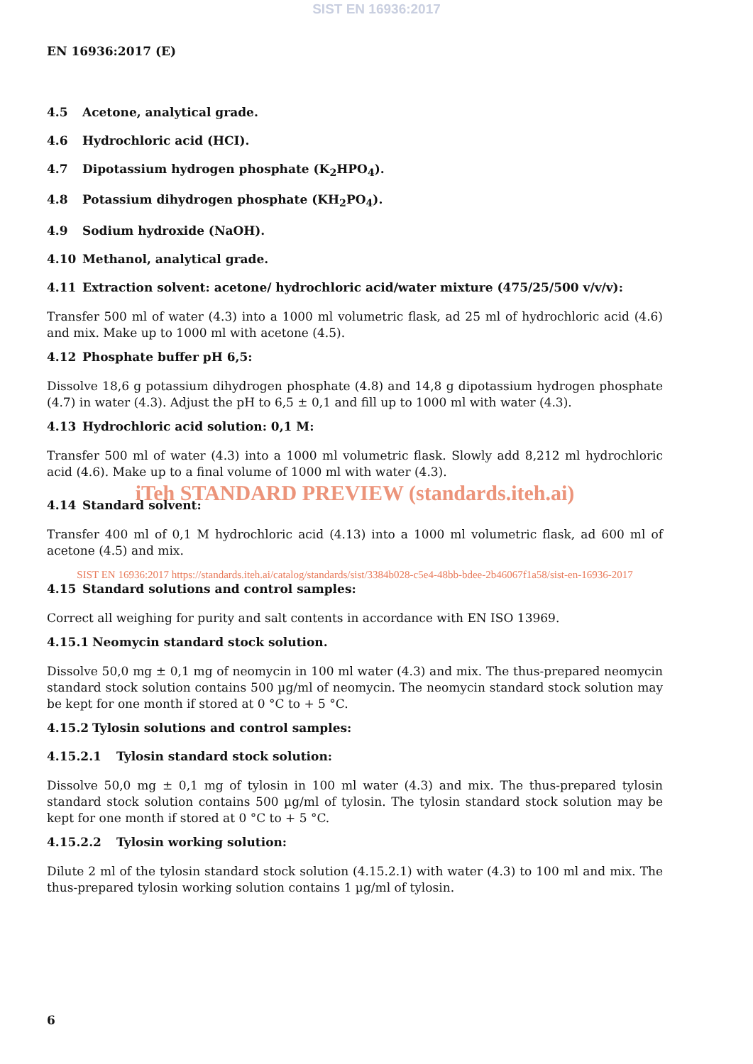SIST EN 16936:2017
EN 16936:2017 (E)
4.5 Acetone, analytical grade.
4.6 Hydrochloric acid (HCI).
4.7 Dipotassium hydrogen phosphate (K<sub>2</sub>HPO<sub>4</sub>).
4.8 Potassium dihydrogen phosphate (KH<sub>2</sub>PO<sub>4</sub>).
4.9 Sodium hydroxide (NaOH).
4.10 Methanol, analytical grade.
4.11 Extraction solvent: acetone/ hydrochloric acid/water mixture (475/25/500 v/v/v):
Transfer 500 ml of water (4.3) into a 1000 ml volumetric flask, ad 25 ml of hydrochloric acid (4.6) and mix. Make up to 1000 ml with acetone (4.5).
4.12 Phosphate buffer pH 6,5:
Dissolve 18,6 g potassium dihydrogen phosphate (4.8) and 14,8 g dipotassium hydrogen phosphate (4.7) in water (4.3). Adjust the pH to 6,5 ± 0,1 and fill up to 1000 ml with water (4.3).
4.13 Hydrochloric acid solution: 0,1 M:
Transfer 500 ml of water (4.3) into a 1000 ml volumetric flask. Slowly add 8,212 ml hydrochloric acid (4.6). Make up to a final volume of 1000 ml with water (4.3).
iTeh STANDARD PREVIEW (standards.iteh.ai)
4.14 Standard solvent:
Transfer 400 ml of 0,1 M hydrochloric acid (4.13) into a 1000 ml volumetric flask, ad 600 ml of acetone (4.5) and mix.
SIST EN 16936:2017 https://standards.iteh.ai/catalog/standards/sist/3384b028-c5e4-48bb-bdee-2b46067f1a58/sist-en-16936-2017
4.15 Standard solutions and control samples:
Correct all weighing for purity and salt contents in accordance with EN ISO 13969.
4.15.1 Neomycin standard stock solution.
Dissolve 50,0 mg ± 0,1 mg of neomycin in 100 ml water (4.3) and mix. The thus-prepared neomycin standard stock solution contains 500 µg/ml of neomycin. The neomycin standard stock solution may be kept for one month if stored at 0 °C to + 5 °C.
4.15.2 Tylosin solutions and control samples:
4.15.2.1 Tylosin standard stock solution:
Dissolve 50,0 mg ± 0,1 mg of tylosin in 100 ml water (4.3) and mix. The thus-prepared tylosin standard stock solution contains 500 µg/ml of tylosin. The tylosin standard stock solution may be kept for one month if stored at 0 °C to + 5 °C.
4.15.2.2 Tylosin working solution:
Dilute 2 ml of the tylosin standard stock solution (4.15.2.1) with water (4.3) to 100 ml and mix. The thus-prepared tylosin working solution contains 1 µg/ml of tylosin.
6